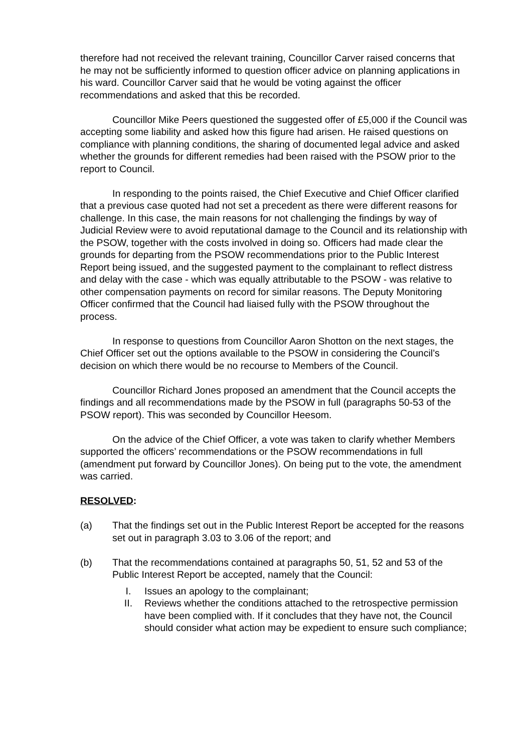therefore had not received the relevant training, Councillor Carver raised concerns that he may not be sufficiently informed to question officer advice on planning applications in his ward. Councillor Carver said that he would be voting against the officer recommendations and asked that this be recorded.
Councillor Mike Peers questioned the suggested offer of £5,000 if the Council was accepting some liability and asked how this figure had arisen. He raised questions on compliance with planning conditions, the sharing of documented legal advice and asked whether the grounds for different remedies had been raised with the PSOW prior to the report to Council.
In responding to the points raised, the Chief Executive and Chief Officer clarified that a previous case quoted had not set a precedent as there were different reasons for challenge. In this case, the main reasons for not challenging the findings by way of Judicial Review were to avoid reputational damage to the Council and its relationship with the PSOW, together with the costs involved in doing so. Officers had made clear the grounds for departing from the PSOW recommendations prior to the Public Interest Report being issued, and the suggested payment to the complainant to reflect distress and delay with the case - which was equally attributable to the PSOW - was relative to other compensation payments on record for similar reasons. The Deputy Monitoring Officer confirmed that the Council had liaised fully with the PSOW throughout the process.
In response to questions from Councillor Aaron Shotton on the next stages, the Chief Officer set out the options available to the PSOW in considering the Council’s decision on which there would be no recourse to Members of the Council.
Councillor Richard Jones proposed an amendment that the Council accepts the findings and all recommendations made by the PSOW in full (paragraphs 50-53 of the PSOW report). This was seconded by Councillor Heesom.
On the advice of the Chief Officer, a vote was taken to clarify whether Members supported the officers’ recommendations or the PSOW recommendations in full (amendment put forward by Councillor Jones). On being put to the vote, the amendment was carried.
RESOLVED:
(a) That the findings set out in the Public Interest Report be accepted for the reasons set out in paragraph 3.03 to 3.06 of the report; and
(b) That the recommendations contained at paragraphs 50, 51, 52 and 53 of the Public Interest Report be accepted, namely that the Council:
I. Issues an apology to the complainant;
II. Reviews whether the conditions attached to the retrospective permission have been complied with. If it concludes that they have not, the Council should consider what action may be expedient to ensure such compliance;